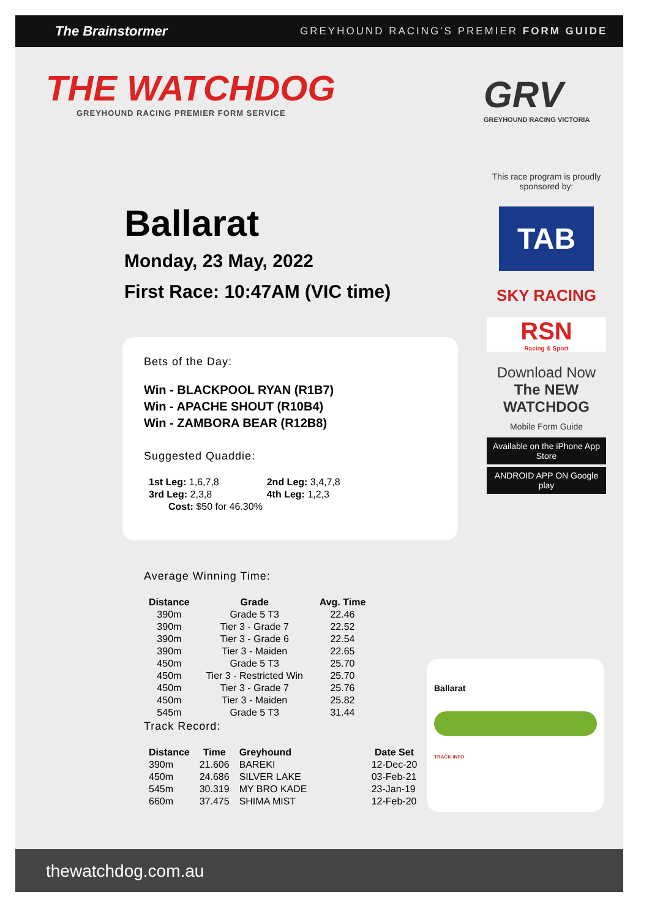The Brainstormer
GREYHOUND RACING'S PREMIER FORM GUIDE
THE WATCHDOG
GREYHOUND RACING PREMIER FORM SERVICE
GRV
GREYHOUND RACING VICTORIA
Ballarat
Monday, 23 May, 2022
First Race: 10:47AM (VIC time)
This race program is proudly sponsored by:
TAB
SKY RACING
RSN
Racing & Sport
Download Now
The NEW WATCHDOG
Mobile Form Guide
Available on the iPhone App Store
ANDROID APP ON Google play
Bets of the Day:
Win - BLACKPOOL RYAN (R1B7)
Win - APACHE SHOUT (R10B4)
Win - ZAMBORA BEAR (R12B8)
Suggested Quaddie:
| 1st Leg: 1,6,7,8 | 2nd Leg: 3,4,7,8 |
| 3rd Leg: 2,3,8 | 4th Leg: 1,2,3 |
| Cost: $50 for 46.30% | |
Average Winning Time:
| Distance | Grade | Avg. Time |
| --- | --- | --- |
| 390m | Grade 5 T3 | 22.46 |
| 390m | Tier 3 - Grade 7 | 22.52 |
| 390m | Tier 3 - Grade 6 | 22.54 |
| 390m | Tier 3 - Maiden | 22.65 |
| 450m | Grade 5 T3 | 25.70 |
| 450m | Tier 3 - Restricted Win | 25.70 |
| 450m | Tier 3 - Grade 7 | 25.76 |
| 450m | Tier 3 - Maiden | 25.82 |
| 545m | Grade 5 T3 | 31.44 |
Track Record:
| Distance | Time | Greyhound | Date Set |
| --- | --- | --- | --- |
| 390m | 21.606 | BAREKI | 12-Dec-20 |
| 450m | 24.686 | SILVER LAKE | 03-Feb-21 |
| 545m | 30.319 | MY BRO KADE | 23-Jan-19 |
| 660m | 37.475 | SHIMA MIST | 12-Feb-20 |
Ballarat
TRACK INFO
thewatchdog.com.au